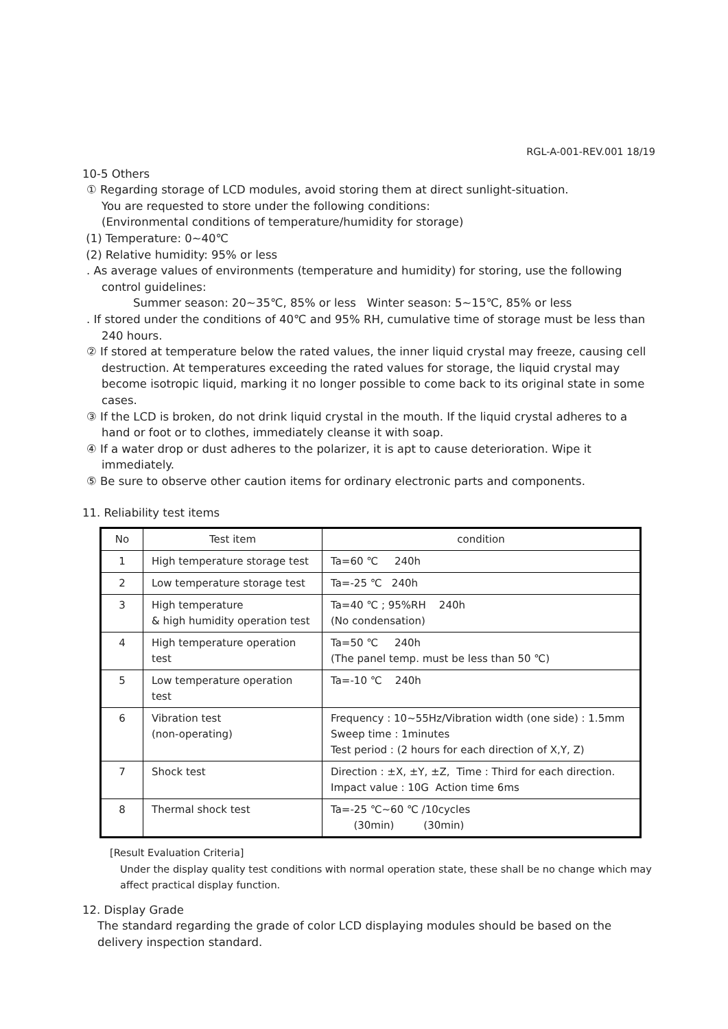RGL-A-001-REV.001 18/19
10-5 Others
① Regarding storage of LCD modules, avoid storing them at direct sunlight-situation.
You are requested to store under the following conditions:
(Environmental conditions of temperature/humidity for storage)
(1) Temperature: 0~40℃
(2) Relative humidity: 95% or less
. As average values of environments (temperature and humidity) for storing, use the following control guidelines:
Summer season: 20~35℃, 85% or less Winter season: 5~15℃, 85% or less
. If stored under the conditions of 40℃ and 95% RH, cumulative time of storage must be less than 240 hours.
② If stored at temperature below the rated values, the inner liquid crystal may freeze, causing cell destruction. At temperatures exceeding the rated values for storage, the liquid crystal may become isotropic liquid, marking it no longer possible to come back to its original state in some cases.
③ If the LCD is broken, do not drink liquid crystal in the mouth. If the liquid crystal adheres to a hand or foot or to clothes, immediately cleanse it with soap.
④ If a water drop or dust adheres to the polarizer, it is apt to cause deterioration. Wipe it immediately.
⑤ Be sure to observe other caution items for ordinary electronic parts and components.
11. Reliability test items
| No | Test item | condition |
| --- | --- | --- |
| 1 | High temperature storage test | Ta=60 ℃ 240h |
| 2 | Low temperature storage test | Ta=-25 ℃ 240h |
| 3 | High temperature & high humidity operation test | Ta=40 ℃ ; 95%RH 240h (No condensation) |
| 4 | High temperature operation test | Ta=50 ℃ 240h (The panel temp. must be less than 50 ℃) |
| 5 | Low temperature operation test | Ta=-10 ℃ 240h |
| 6 | Vibration test (non-operating) | Frequency : 10~55Hz/Vibration width (one side) : 1.5mm Sweep time : 1minutes Test period : (2 hours for each direction of X,Y, Z) |
| 7 | Shock test | Direction : ±X, ±Y, ±Z, Time : Third for each direction. Impact value : 10G Action time 6ms |
| 8 | Thermal shock test | Ta=-25 ℃~60 ℃ /10cycles (30min) (30min) |
[Result Evaluation Criteria]
Under the display quality test conditions with normal operation state, these shall be no change which may affect practical display function.
12. Display Grade
The standard regarding the grade of color LCD displaying modules should be based on the delivery inspection standard.